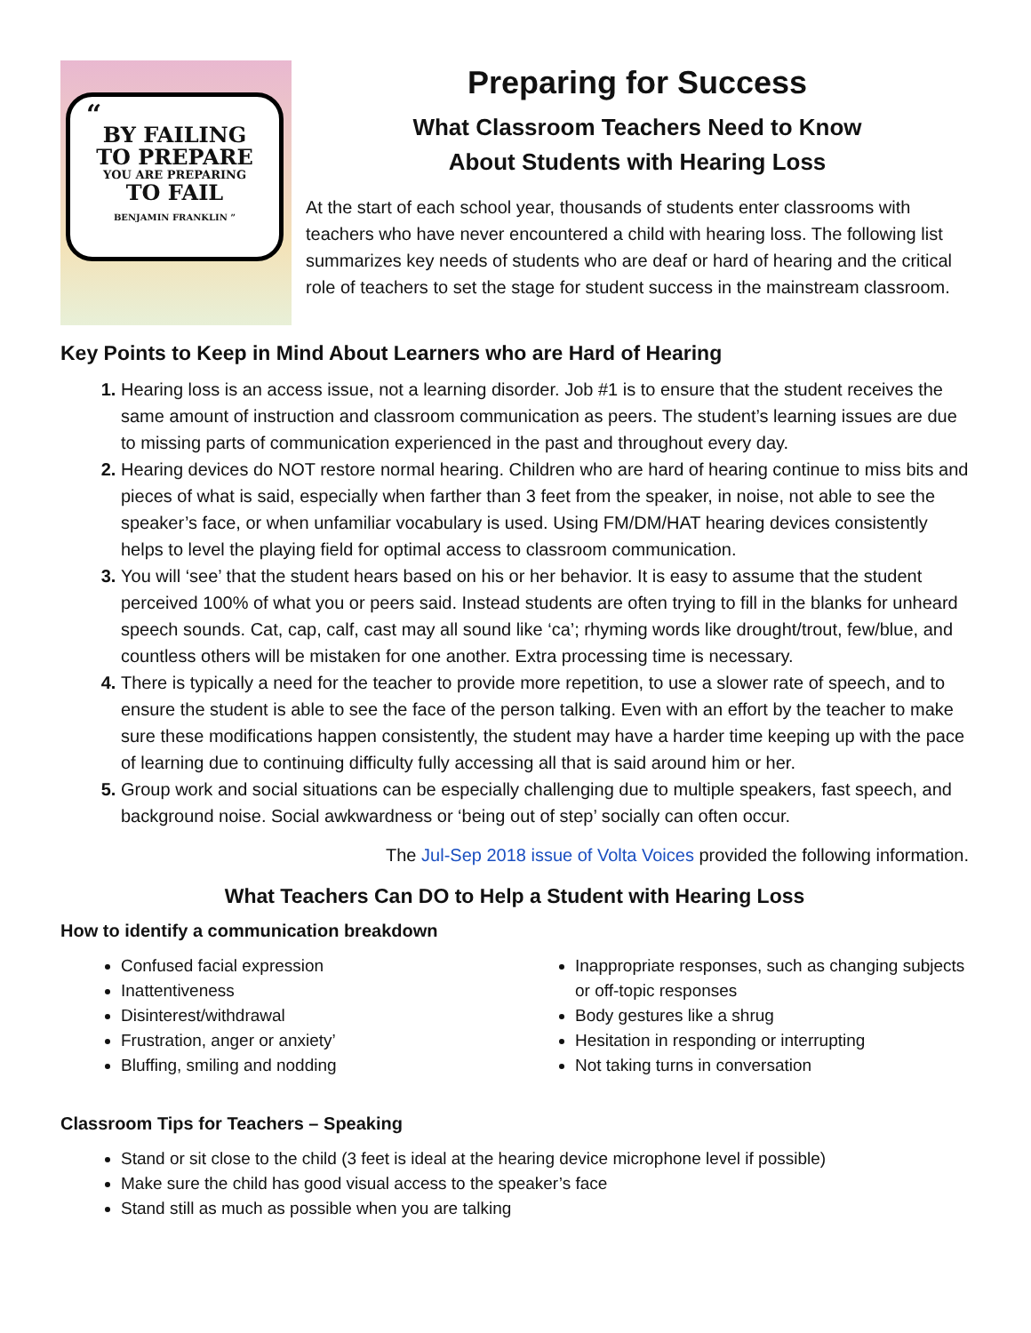“
BY FAILING
TO PREPARE
YOU ARE PREPARING
TO FAIL
BENJAMIN FRANKLIN ”
Preparing for Success
What Classroom Teachers Need to Know
About Students with Hearing Loss
At the start of each school year, thousands of students enter classrooms with teachers who have never encountered a child with hearing loss. The following list summarizes key needs of students who are deaf or hard of hearing and the critical role of teachers to set the stage for student success in the mainstream classroom.
Key Points to Keep in Mind About Learners who are Hard of Hearing
Hearing loss is an access issue, not a learning disorder. Job #1 is to ensure that the student receives the same amount of instruction and classroom communication as peers. The student’s learning issues are due to missing parts of communication experienced in the past and throughout every day.
Hearing devices do NOT restore normal hearing. Children who are hard of hearing continue to miss bits and pieces of what is said, especially when farther than 3 feet from the speaker, in noise, not able to see the speaker’s face, or when unfamiliar vocabulary is used. Using FM/DM/HAT hearing devices consistently helps to level the playing field for optimal access to classroom communication.
You will ‘see’ that the student hears based on his or her behavior. It is easy to assume that the student perceived 100% of what you or peers said. Instead students are often trying to fill in the blanks for unheard speech sounds. Cat, cap, calf, cast may all sound like ‘ca’; rhyming words like drought/trout, few/blue, and countless others will be mistaken for one another. Extra processing time is necessary.
There is typically a need for the teacher to provide more repetition, to use a slower rate of speech, and to ensure the student is able to see the face of the person talking. Even with an effort by the teacher to make sure these modifications happen consistently, the student may have a harder time keeping up with the pace of learning due to continuing difficulty fully accessing all that is said around him or her.
Group work and social situations can be especially challenging due to multiple speakers, fast speech, and background noise. Social awkwardness or ‘being out of step’ socially can often occur.
The Jul-Sep 2018 issue of Volta Voices provided the following information.
What Teachers Can DO to Help a Student with Hearing Loss
How to identify a communication breakdown
Confused facial expression
Inattentiveness
Disinterest/withdrawal
Frustration, anger or anxiety’
Bluffing, smiling and nodding
Inappropriate responses, such as changing subjects or off-topic responses
Body gestures like a shrug
Hesitation in responding or interrupting
Not taking turns in conversation
Classroom Tips for Teachers – Speaking
Stand or sit close to the child (3 feet is ideal at the hearing device microphone level if possible)
Make sure the child has good visual access to the speaker’s face
Stand still as much as possible when you are talking